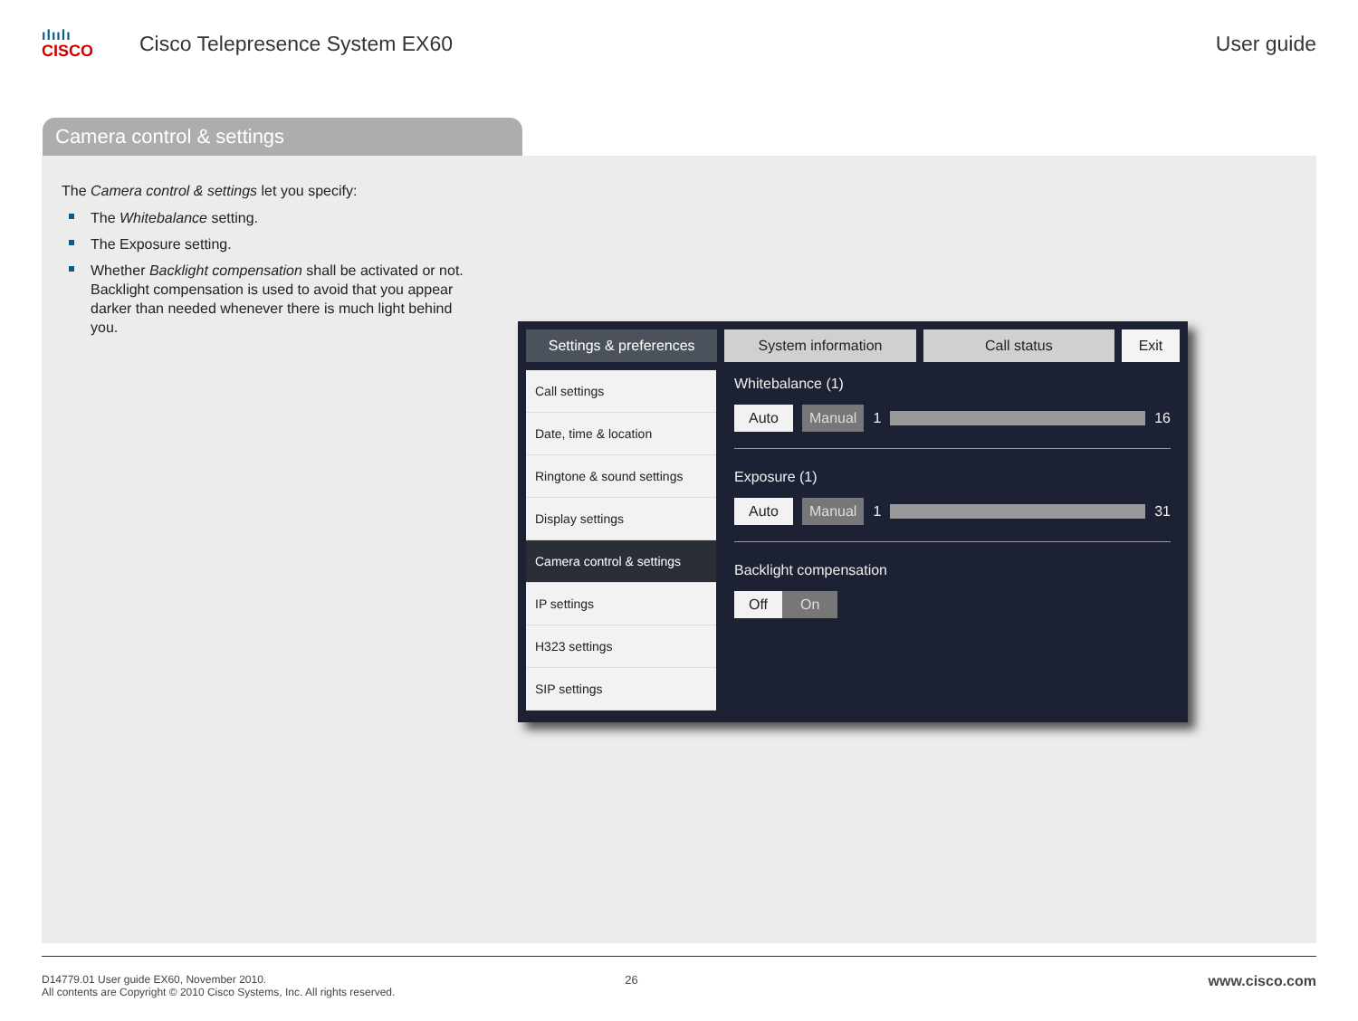ılıılı
CISCO
Cisco Telepresence System EX60 User guide
Camera control & settings
The Camera control & settings let you specify:
The Whitebalance setting.
The Exposure setting.
Whether Backlight compensation shall be activated or not. Backlight compensation is used to avoid that you appear darker than needed whenever there is much light behind you.
Settings & preferences System information Call status Exit
Call settings
Date, time & location
Ringtone & sound settings
Display settings
Camera control & settings
IP settings
H323 settings
SIP settings
Whitebalance (1)
Auto Manual 1 16
Exposure (1)
Auto Manual 1 31
Backlight compensation
Off On
D14779.01 User guide EX60, November 2010.
All contents are Copyright © 2010 Cisco Systems, Inc. All rights reserved.
26
www.cisco.com